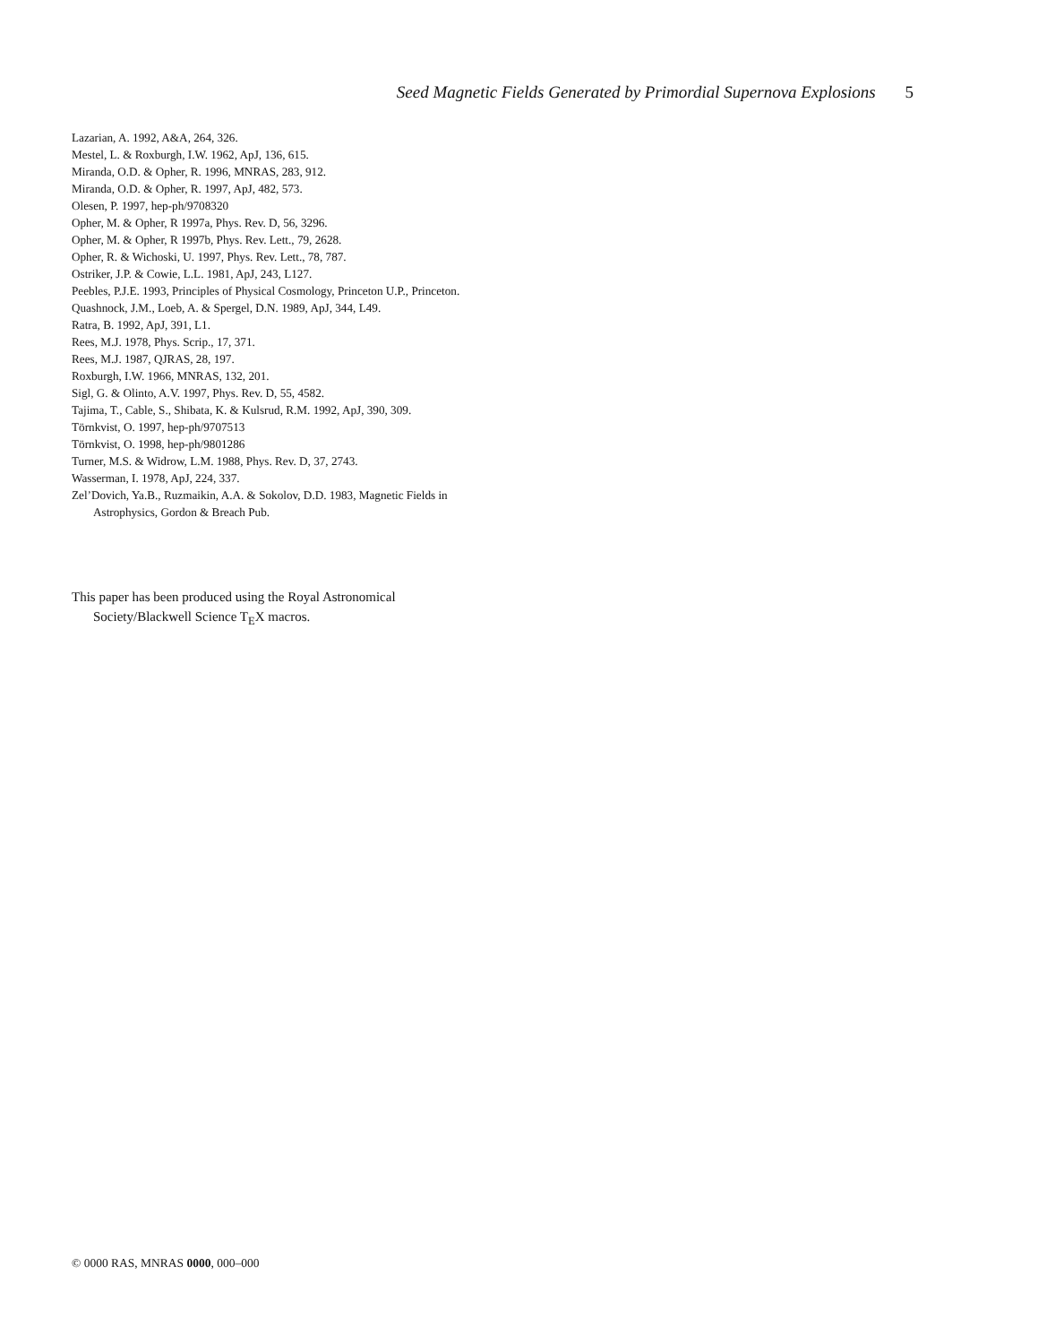Seed Magnetic Fields Generated by Primordial Supernova Explosions 5
Lazarian, A. 1992, A&A, 264, 326.
Mestel, L. & Roxburgh, I.W. 1962, ApJ, 136, 615.
Miranda, O.D. & Opher, R. 1996, MNRAS, 283, 912.
Miranda, O.D. & Opher, R. 1997, ApJ, 482, 573.
Olesen, P. 1997, hep-ph/9708320
Opher, M. & Opher, R 1997a, Phys. Rev. D, 56, 3296.
Opher, M. & Opher, R 1997b, Phys. Rev. Lett., 79, 2628.
Opher, R. & Wichoski, U. 1997, Phys. Rev. Lett., 78, 787.
Ostriker, J.P. & Cowie, L.L. 1981, ApJ, 243, L127.
Peebles, P.J.E. 1993, Principles of Physical Cosmology, Princeton U.P., Princeton.
Quashnock, J.M., Loeb, A. & Spergel, D.N. 1989, ApJ, 344, L49.
Ratra, B. 1992, ApJ, 391, L1.
Rees, M.J. 1978, Phys. Scrip., 17, 371.
Rees, M.J. 1987, QJRAS, 28, 197.
Roxburgh, I.W. 1966, MNRAS, 132, 201.
Sigl, G. & Olinto, A.V. 1997, Phys. Rev. D, 55, 4582.
Tajima, T., Cable, S., Shibata, K. & Kulsrud, R.M. 1992, ApJ, 390, 309.
Törnkvist, O. 1997, hep-ph/9707513
Törnkvist, O. 1998, hep-ph/9801286
Turner, M.S. & Widrow, L.M. 1988, Phys. Rev. D, 37, 2743.
Wasserman, I. 1978, ApJ, 224, 337.
Zel’Dovich, Ya.B., Ruzmaikin, A.A. & Sokolov, D.D. 1983, Magnetic Fields in Astrophysics, Gordon & Breach Pub.
This paper has been produced using the Royal Astronomical Society/Blackwell Science T<sub>E</sub>X macros.
© 0000 RAS, MNRAS 0000, 000–000